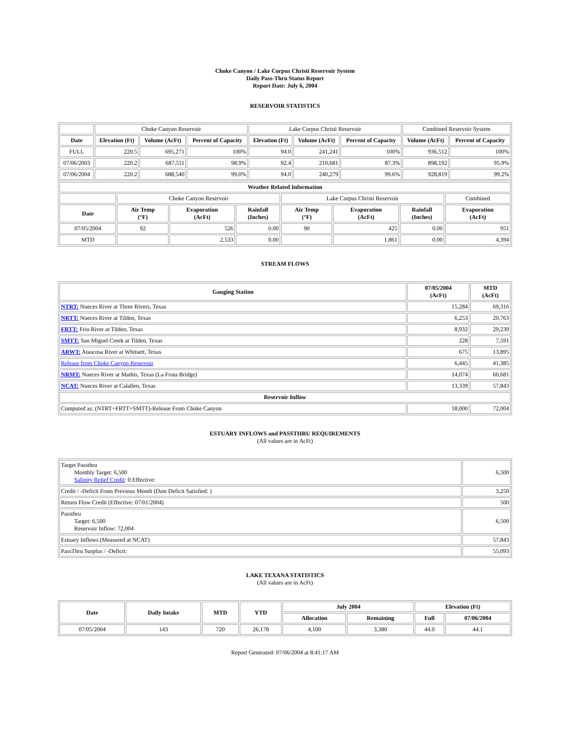Choke Canyon / Lake Corpus Christi Reservoir System
Daily Pass-Thru Status Report
Report Date: July 6, 2004
RESERVOIR STATISTICS
| | Choke Canyon Reservoir | | | Lake Corpus Christi Reservoir | | | Combined Reservoir System | |
| Date | Elevation (Ft) | Volume (AcFt) | Percent of Capacity | Elevation (Ft) | Volume (AcFt) | Percent of Capacity | Volume (AcFt) | Percent of Capacity |
| FULL | 220.5 | 695,271 | 100% | 94.0 | 241,241 | 100% | 936,512 | 100% |
| 07/06/2003 | 220.2 | 687,511 | 98.9% | 92.4 | 210,681 | 87.3% | 898,192 | 95.9% |
| 07/06/2004 | 220.2 | 688,540 | 99.0% | 94.0 | 240,279 | 99.6% | 928,819 | 99.2% |
| Weather Related Information | | | | | | | |
| --- | --- | --- | --- | --- | --- | --- | --- |
| | Choke Canyon Reservoir | | | Lake Corpus Christi Reservoir | | | Combined |
| Date | Air Temp (°F) | Evaporation (AcFt) | Rainfall (Inches) | Air Temp (°F) | Evaporation (AcFt) | Rainfall (Inches) | Evaporation (AcFt) |
| 07/05/2004 | 92 | 526 | 0.00 | 90 | 425 | 0.00 | 951 |
| MTD | | 2,533 | 0.00 | | 1,861 | 0.00 | 4,394 |
STREAM FLOWS
| Gauging Station | 07/05/2004 (AcFt) | MTD (AcFt) |
| --- | --- | --- |
| NTRT: Nueces River at Three Rivers, Texas | 15,284 | 69,316 |
| NRTT: Nueces River at Tilden, Texas | 6,253 | 20,763 |
| FRTT: Frio River at Tilden, Texas | 8,932 | 29,239 |
| SMTT: San Miguel Creek at Tilden, Texas | 228 | 7,591 |
| ARWT: Atascosa River at Whitsett, Texas | 675 | 13,895 |
| Release from Choke Canyon Reservoir | 6,445 | 41,385 |
| NRMT: Nueces River at Mathis, Texas (La Fruta Bridge) | 14,074 | 60,681 |
| NCAT: Nueces River at Calallen, Texas | 13,339 | 57,843 |
| Reservoir Inflow | | |
| Computed as: (NTRT+FRTT+SMTT)-Release From Choke Canyon | 18,000 | 72,004 |
ESTUARY INFLOWS and PASSTHRU REQUIREMENTS
(All values are in AcFt)
| Target Passthru Monthly Target: 6,500 Salinity Relief Credit : 0 Effective: | 6,500 |
| Credit / -Deficit From Previous Month (Date Deficit Satisfied: ) | 3,250 |
| Return Flow Credit (Effective: 07/01/2004) | 500 |
| Passthru Target: 6,500 Reservoir Inflow: 72,004 | 6,500 |
| Estuary Inflows (Measured at NCAT) | 57,843 |
| PassThru Surplus / -Deficit: | 55,093 |
LAKE TEXANA STATISTICS
(All values are in AcFt)
| Date | Daily Intake | MTD | YTD | July 2004 | | Elevation (Ft) | |
| --- | --- | --- | --- | --- | --- | --- | --- |
| | | | | Allocation | Remaining | Full | 07/06/2004 |
| 07/05/2004 | 143 | 720 | 26,178 | 4,100 | 3,380 | 44.0 | 44.1 |
Report Generated: 07/06/2004 at 8:41:17 AM